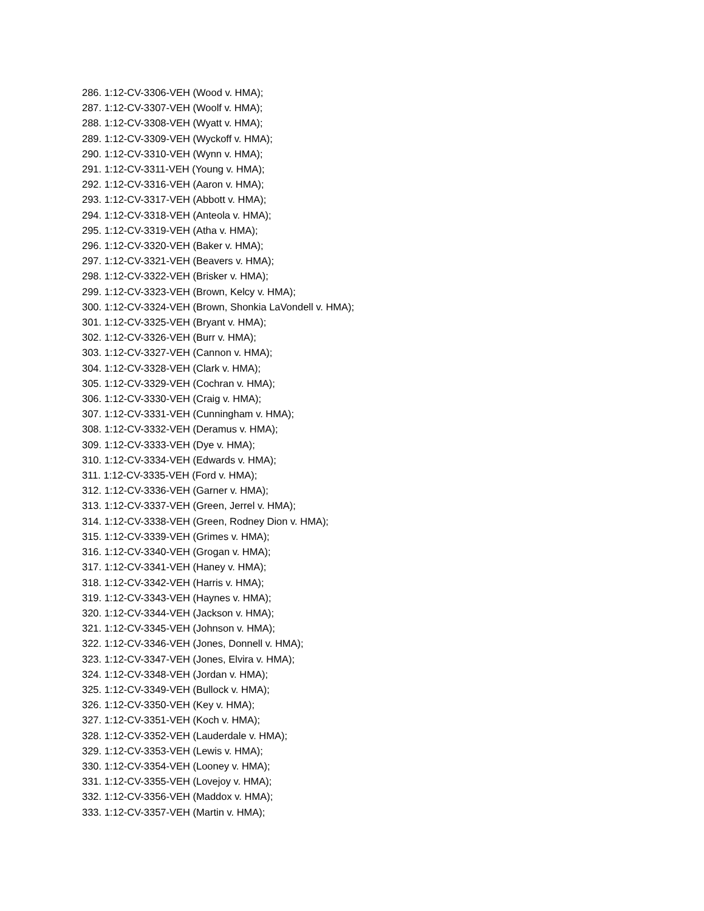286. 1:12-CV-3306-VEH (Wood v. HMA);
287. 1:12-CV-3307-VEH (Woolf v. HMA);
288. 1:12-CV-3308-VEH (Wyatt v. HMA);
289. 1:12-CV-3309-VEH (Wyckoff v. HMA);
290. 1:12-CV-3310-VEH (Wynn v. HMA);
291. 1:12-CV-3311-VEH (Young v. HMA);
292. 1:12-CV-3316-VEH (Aaron v. HMA);
293. 1:12-CV-3317-VEH (Abbott v. HMA);
294. 1:12-CV-3318-VEH (Anteola v. HMA);
295. 1:12-CV-3319-VEH (Atha v. HMA);
296. 1:12-CV-3320-VEH (Baker v. HMA);
297. 1:12-CV-3321-VEH (Beavers v. HMA);
298. 1:12-CV-3322-VEH (Brisker v. HMA);
299. 1:12-CV-3323-VEH (Brown, Kelcy v. HMA);
300. 1:12-CV-3324-VEH (Brown, Shonkia LaVondell v. HMA);
301. 1:12-CV-3325-VEH (Bryant v. HMA);
302. 1:12-CV-3326-VEH (Burr v. HMA);
303. 1:12-CV-3327-VEH (Cannon v. HMA);
304. 1:12-CV-3328-VEH (Clark v. HMA);
305. 1:12-CV-3329-VEH (Cochran v. HMA);
306. 1:12-CV-3330-VEH (Craig v. HMA);
307. 1:12-CV-3331-VEH (Cunningham v. HMA);
308. 1:12-CV-3332-VEH (Deramus v. HMA);
309. 1:12-CV-3333-VEH (Dye v. HMA);
310. 1:12-CV-3334-VEH (Edwards v. HMA);
311. 1:12-CV-3335-VEH (Ford v. HMA);
312. 1:12-CV-3336-VEH (Garner v. HMA);
313. 1:12-CV-3337-VEH (Green, Jerrel v. HMA);
314. 1:12-CV-3338-VEH (Green, Rodney Dion v. HMA);
315. 1:12-CV-3339-VEH (Grimes v. HMA);
316. 1:12-CV-3340-VEH (Grogan v. HMA);
317. 1:12-CV-3341-VEH (Haney v. HMA);
318. 1:12-CV-3342-VEH (Harris v. HMA);
319. 1:12-CV-3343-VEH (Haynes v. HMA);
320. 1:12-CV-3344-VEH (Jackson v. HMA);
321. 1:12-CV-3345-VEH (Johnson v. HMA);
322. 1:12-CV-3346-VEH (Jones, Donnell v. HMA);
323. 1:12-CV-3347-VEH (Jones, Elvira v. HMA);
324. 1:12-CV-3348-VEH (Jordan v. HMA);
325. 1:12-CV-3349-VEH (Bullock v. HMA);
326. 1:12-CV-3350-VEH (Key v. HMA);
327. 1:12-CV-3351-VEH (Koch v. HMA);
328. 1:12-CV-3352-VEH (Lauderdale v. HMA);
329. 1:12-CV-3353-VEH (Lewis v. HMA);
330. 1:12-CV-3354-VEH (Looney v. HMA);
331. 1:12-CV-3355-VEH (Lovejoy v. HMA);
332. 1:12-CV-3356-VEH (Maddox v. HMA);
333. 1:12-CV-3357-VEH (Martin v. HMA);